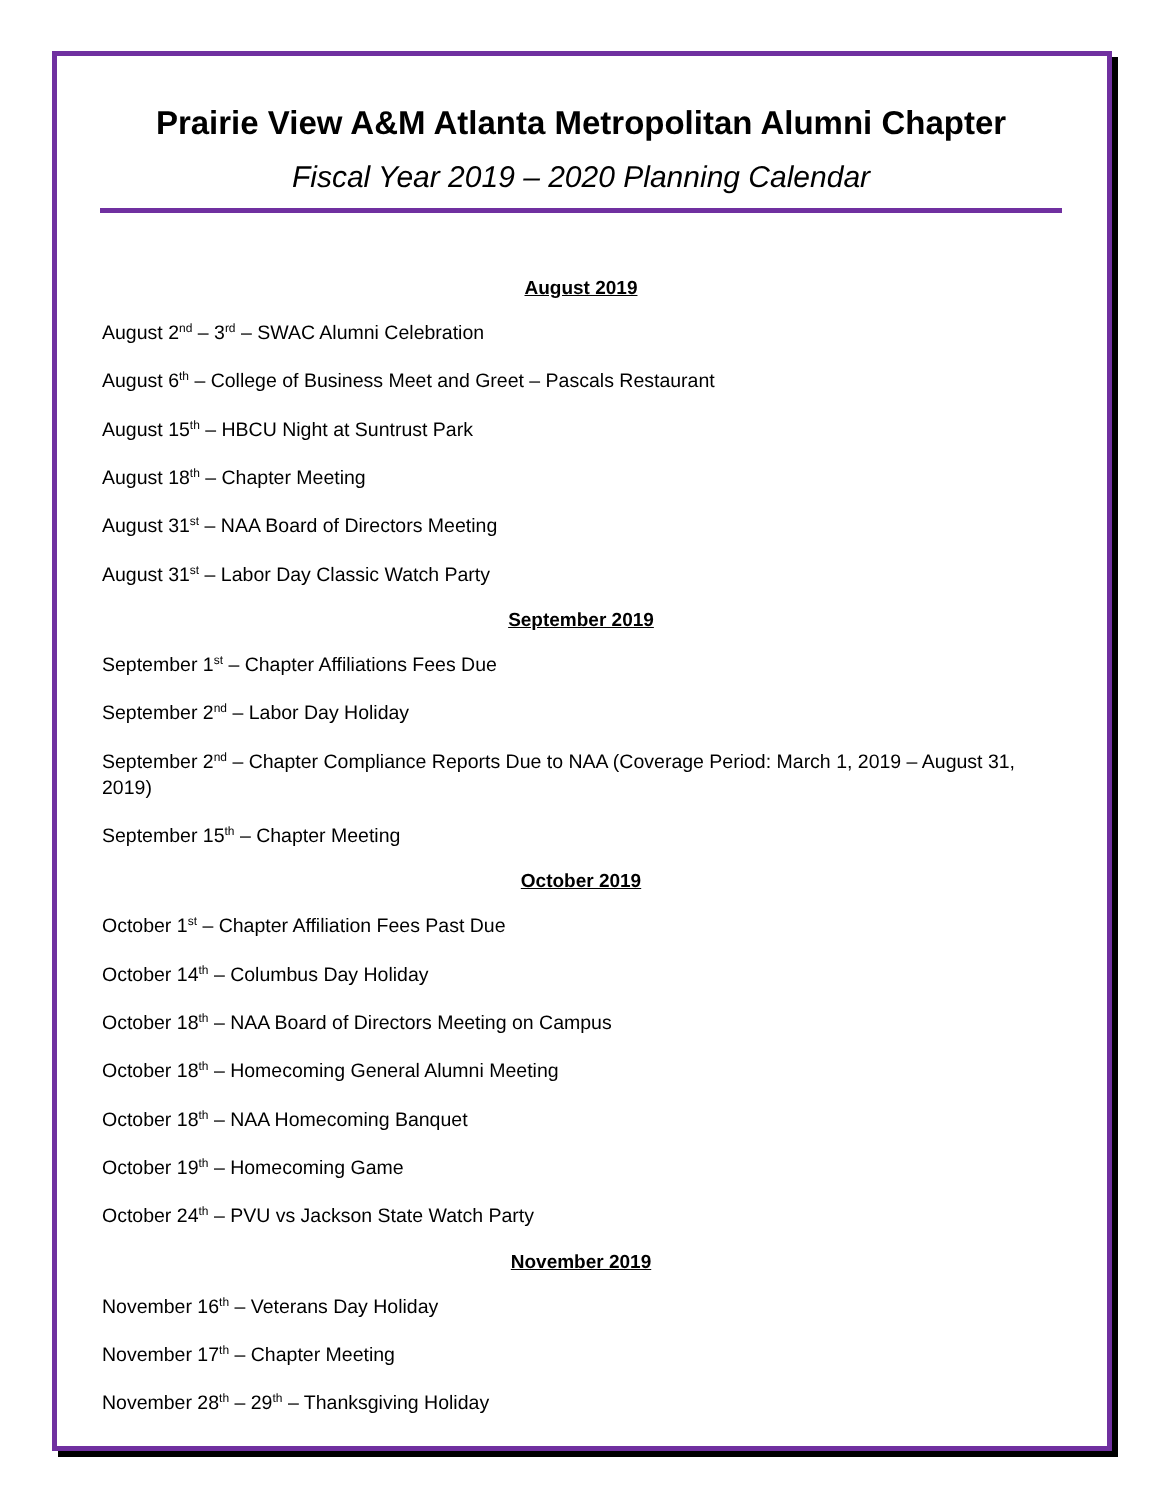Prairie View A&M Atlanta Metropolitan Alumni Chapter
Fiscal Year 2019 – 2020 Planning Calendar
August 2019
August 2<sup>nd</sup> – 3<sup>rd</sup> – SWAC Alumni Celebration
August 6<sup>th</sup> – College of Business Meet and Greet – Pascals Restaurant
August 15<sup>th</sup> – HBCU Night at Suntrust Park
August 18<sup>th</sup> – Chapter Meeting
August 31<sup>st</sup> – NAA Board of Directors Meeting
August 31<sup>st</sup> – Labor Day Classic Watch Party
September 2019
September 1<sup>st</sup> – Chapter Affiliations Fees Due
September 2<sup>nd</sup> – Labor Day Holiday
September 2<sup>nd</sup> – Chapter Compliance Reports Due to NAA (Coverage Period: March 1, 2019 – August 31, 2019)
September 15<sup>th</sup> – Chapter Meeting
October 2019
October 1<sup>st</sup> – Chapter Affiliation Fees Past Due
October 14<sup>th</sup> – Columbus Day Holiday
October 18<sup>th</sup> – NAA Board of Directors Meeting on Campus
October 18<sup>th</sup> – Homecoming General Alumni Meeting
October 18<sup>th</sup> – NAA Homecoming Banquet
October 19<sup>th</sup> – Homecoming Game
October 24<sup>th</sup> – PVU vs Jackson State Watch Party
November 2019
November 16<sup>th</sup> – Veterans Day Holiday
November 17<sup>th</sup> – Chapter Meeting
November 28<sup>th</sup> – 29<sup>th</sup> – Thanksgiving Holiday